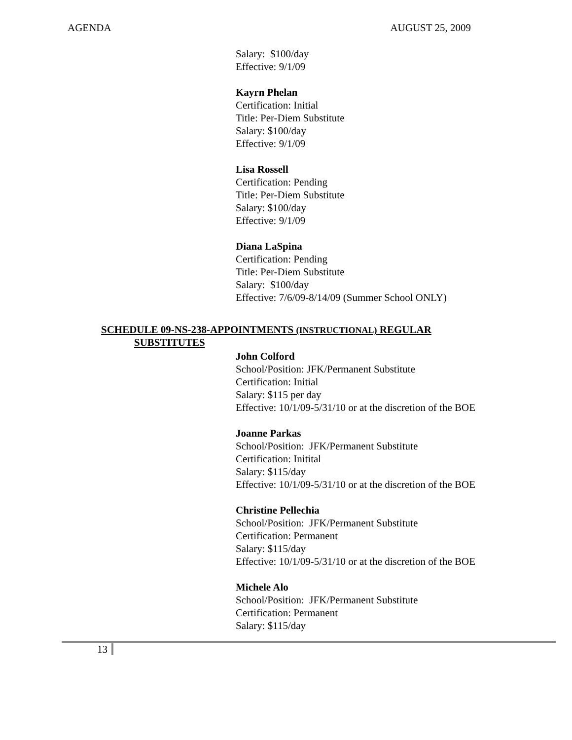AGENDA AUGUST 25, 2009
Salary: $100/day
Effective: 9/1/09
Kayrn Phelan
Certification: Initial
Title: Per-Diem Substitute
Salary: $100/day
Effective: 9/1/09
Lisa Rossell
Certification: Pending
Title: Per-Diem Substitute
Salary: $100/day
Effective: 9/1/09
Diana LaSpina
Certification: Pending
Title: Per-Diem Substitute
Salary: $100/day
Effective: 7/6/09-8/14/09 (Summer School ONLY)
SCHEDULE 09-NS-238-APPOINTMENTS (INSTRUCTIONAL) REGULAR
SUBSTITUTES
John Colford
School/Position: JFK/Permanent Substitute
Certification: Initial
Salary: $115 per day
Effective: 10/1/09-5/31/10 or at the discretion of the BOE
Joanne Parkas
School/Position: JFK/Permanent Substitute
Certification: Initital
Salary: $115/day
Effective: 10/1/09-5/31/10 or at the discretion of the BOE
Christine Pellechia
School/Position: JFK/Permanent Substitute
Certification: Permanent
Salary: $115/day
Effective: 10/1/09-5/31/10 or at the discretion of the BOE
Michele Alo
School/Position: JFK/Permanent Substitute
Certification: Permanent
Salary: $115/day
13